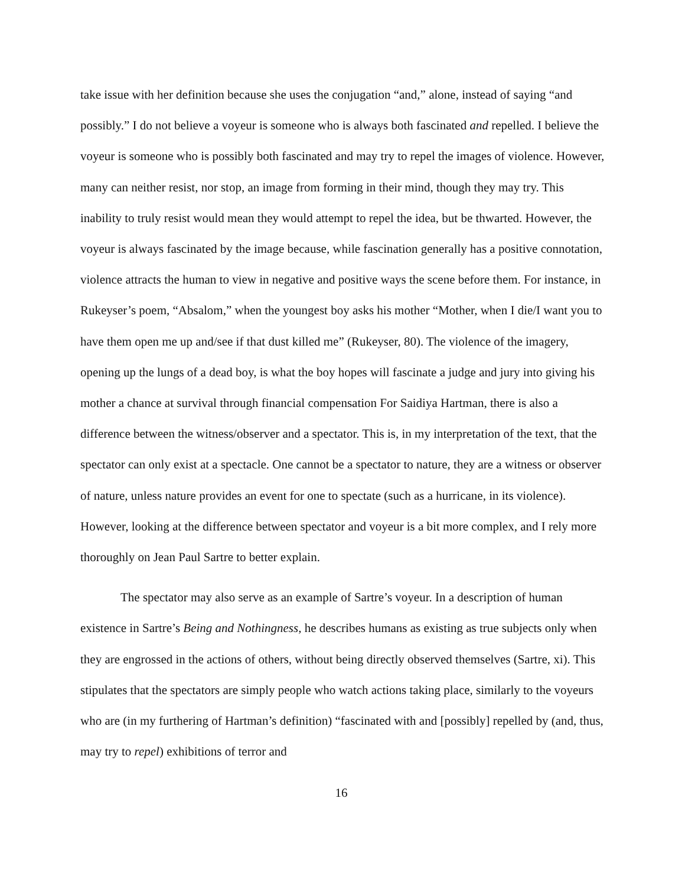take issue with her definition because she uses the conjugation “and,” alone, instead of saying “and possibly.” I do not believe a voyeur is someone who is always both fascinated and repelled. I believe the voyeur is someone who is possibly both fascinated and may try to repel the images of violence. However, many can neither resist, nor stop, an image from forming in their mind, though they may try. This inability to truly resist would mean they would attempt to repel the idea, but be thwarted. However, the voyeur is always fascinated by the image because, while fascination generally has a positive connotation, violence attracts the human to view in negative and positive ways the scene before them. For instance, in Rukeyser’s poem, “Absalom,” when the youngest boy asks his mother “Mother, when I die/I want you to have them open me up and/see if that dust killed me” (Rukeyser, 80). The violence of the imagery, opening up the lungs of a dead boy, is what the boy hopes will fascinate a judge and jury into giving his mother a chance at survival through financial compensation For Saidiya Hartman, there is also a difference between the witness/observer and a spectator. This is, in my interpretation of the text, that the spectator can only exist at a spectacle. One cannot be a spectator to nature, they are a witness or observer of nature, unless nature provides an event for one to spectate (such as a hurricane, in its violence). However, looking at the difference between spectator and voyeur is a bit more complex, and I rely more thoroughly on Jean Paul Sartre to better explain.
The spectator may also serve as an example of Sartre’s voyeur. In a description of human existence in Sartre’s Being and Nothingness, he describes humans as existing as true subjects only when they are engrossed in the actions of others, without being directly observed themselves (Sartre, xi). This stipulates that the spectators are simply people who watch actions taking place, similarly to the voyeurs who are (in my furthering of Hartman’s definition) “fascinated with and [possibly] repelled by (and, thus, may try to repel) exhibitions of terror and
16